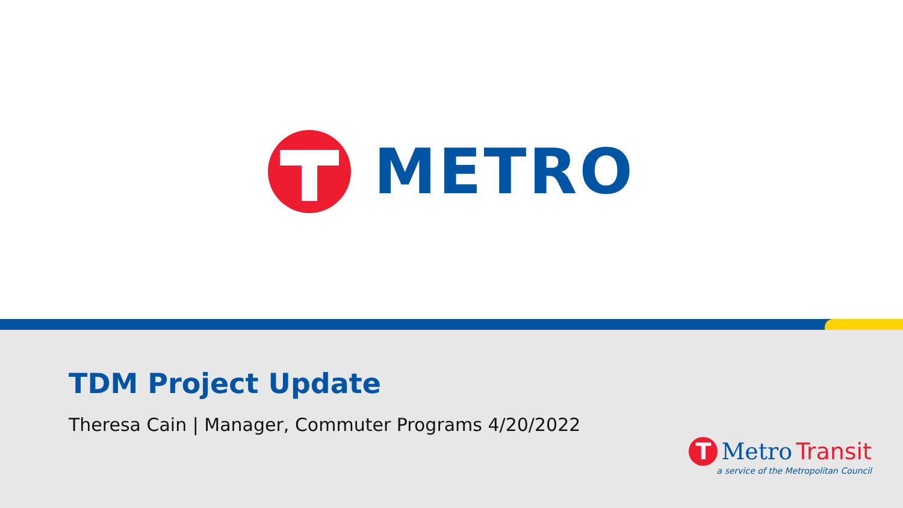METRO
TDM Project Update
Theresa Cain | Manager, Commuter Programs 4/20/2022
T
Metro Transit
a service of the Metropolitan Council